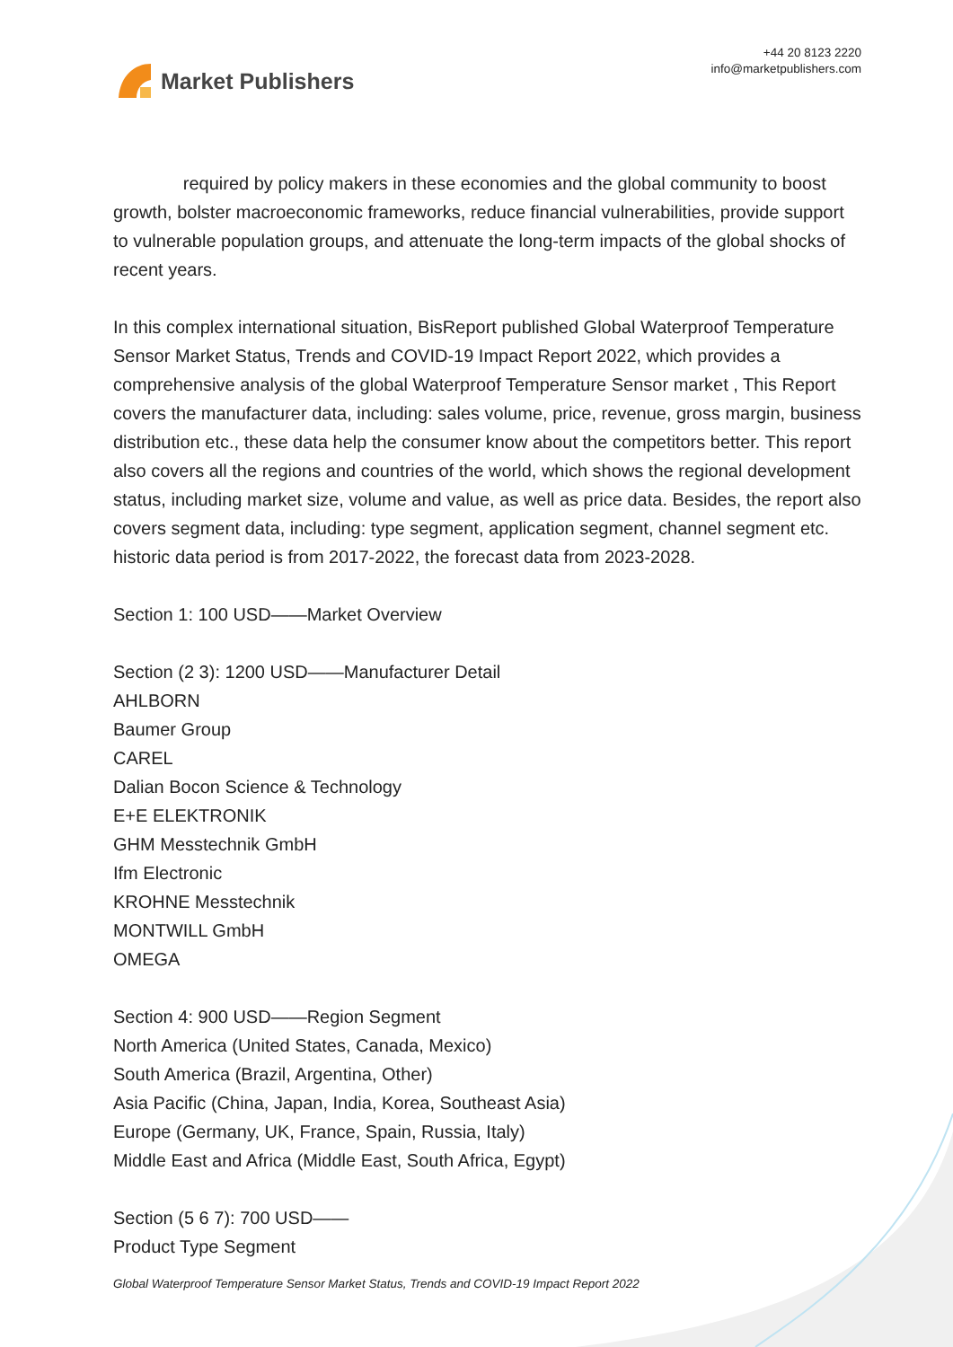Market Publishers
+44 20 8123 2220
info@marketpublishers.com
required by policy makers in these economies and the global community to boost growth, bolster macroeconomic frameworks, reduce financial vulnerabilities, provide support to vulnerable population groups, and attenuate the long-term impacts of the global shocks of recent years.
In this complex international situation, BisReport published Global Waterproof Temperature Sensor Market Status, Trends and COVID-19 Impact Report 2022, which provides a comprehensive analysis of the global Waterproof Temperature Sensor market , This Report covers the manufacturer data, including: sales volume, price, revenue, gross margin, business distribution etc., these data help the consumer know about the competitors better. This report also covers all the regions and countries of the world, which shows the regional development status, including market size, volume and value, as well as price data. Besides, the report also covers segment data, including: type segment, application segment, channel segment etc. historic data period is from 2017-2022, the forecast data from 2023-2028.
Section 1: 100 USD——Market Overview
Section (2 3): 1200 USD——Manufacturer Detail
AHLBORN
Baumer Group
CAREL
Dalian Bocon Science & Technology
E+E ELEKTRONIK
GHM Messtechnik GmbH
Ifm Electronic
KROHNE Messtechnik
MONTWILL GmbH
OMEGA
Section 4: 900 USD——Region Segment
North America (United States, Canada, Mexico)
South America (Brazil, Argentina, Other)
Asia Pacific (China, Japan, India, Korea, Southeast Asia)
Europe (Germany, UK, France, Spain, Russia, Italy)
Middle East and Africa (Middle East, South Africa, Egypt)
Section (5 6 7): 700 USD——
Product Type Segment
Global Waterproof Temperature Sensor Market Status, Trends and COVID-19 Impact Report 2022